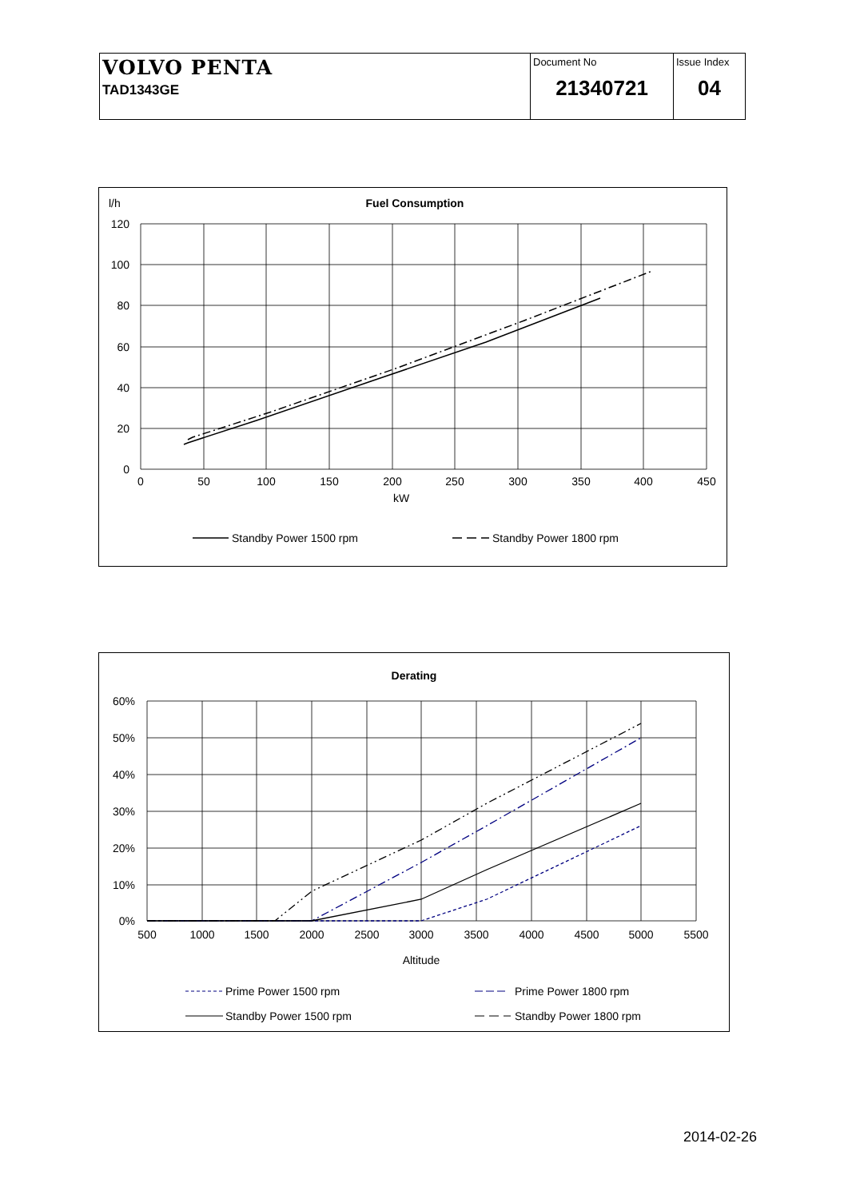| VOLVO PENTA TAD1343GE | Document No 21340721 | Issue Index 04 |
l/h
Fuel Consumption
120
100
80
60
40
20
0
0
50
100
150
200
250
300
350
400
450
kW
Standby Power 1500 rpm
Standby Power 1800 rpm
Derating
60%
50%
40%
30%
20%
10%
0%
500
1000
1500
2000
2500
3000
3500
4000
4500
5000
5500
Altitude
Prime Power 1500 rpm
Prime Power 1800 rpm
Standby Power 1500 rpm
Standby Power 1800 rpm
2014-02-26